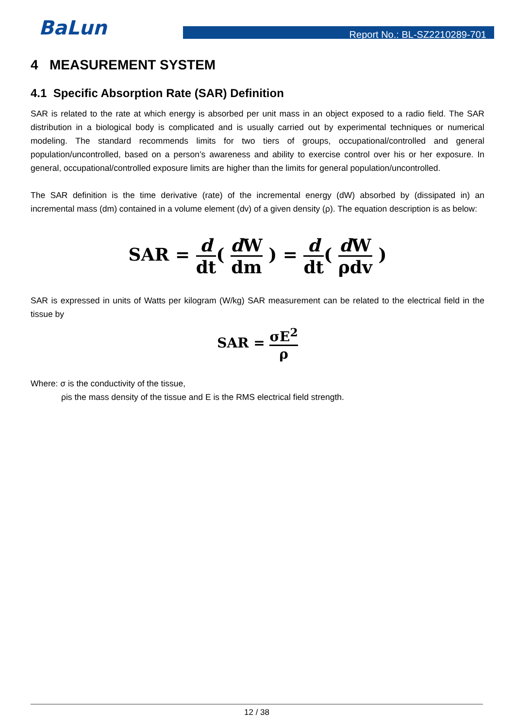BaLun Report No.: BL-SZ2210289-701
4 MEASUREMENT SYSTEM
4.1 Specific Absorption Rate (SAR) Definition
SAR is related to the rate at which energy is absorbed per unit mass in an object exposed to a radio field. The SAR distribution in a biological body is complicated and is usually carried out by experimental techniques or numerical modeling. The standard recommends limits for two tiers of groups, occupational/controlled and general population/uncontrolled, based on a person’s awareness and ability to exercise control over his or her exposure. In general, occupational/controlled exposure limits are higher than the limits for general population/uncontrolled.
The SAR definition is the time derivative (rate) of the incremental energy (dW) absorbed by (dissipated in) an incremental mass (dm) contained in a volume element (dv) of a given density (ρ). The equation description is as below:
SAR = d dt( d W dm ) = d dt( d W ρdv )
SAR is expressed in units of Watts per kilogram (W/kg) SAR measurement can be related to the electrical field in the tissue by
SAR = σE<sup>2</sup> ρ
Where: σ is the conductivity of the tissue,
ρis the mass density of the tissue and E is the RMS electrical field strength.
12 / 38